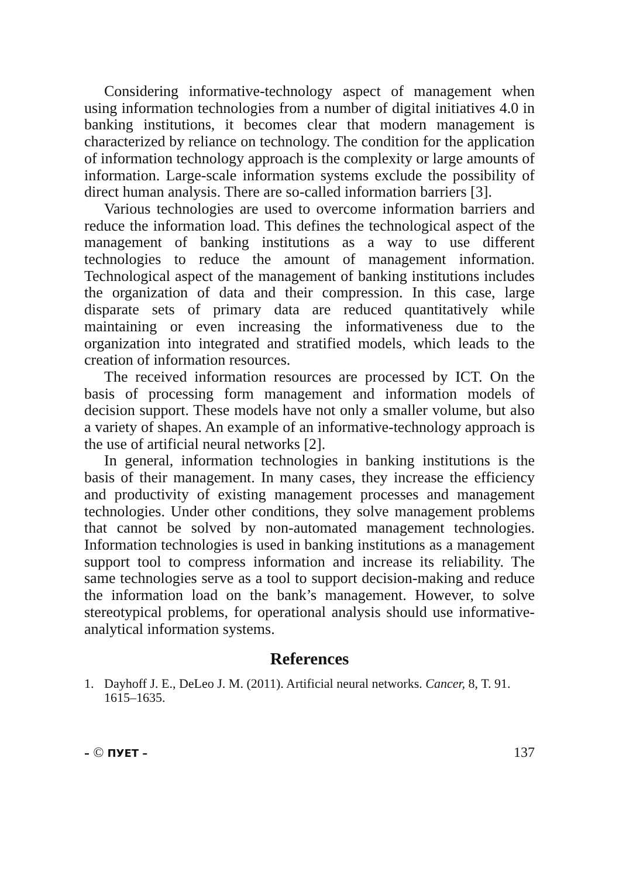Considering informative-technology aspect of management when using information technologies from a number of digital initiatives 4.0 in banking institutions, it becomes clear that modern management is characterized by reliance on technology. The condition for the application of information technology approach is the complexity or large amounts of information. Large-scale information systems exclude the possibility of direct human analysis. There are so-called information barriers [3].
Various technologies are used to overcome information barriers and reduce the information load. This defines the technological aspect of the management of banking institutions as a way to use different technologies to reduce the amount of management information. Technological aspect of the management of banking institutions includes the organization of data and their compression. In this case, large disparate sets of primary data are reduced quantitatively while maintaining or even increasing the informativeness due to the organization into integrated and stratified models, which leads to the creation of information resources.
The received information resources are processed by ICT. On the basis of processing form management and information models of decision support. These models have not only a smaller volume, but also a variety of shapes. An example of an informative-technology approach is the use of artificial neural networks [2].
In general, information technologies in banking institutions is the basis of their management. In many cases, they increase the efficiency and productivity of existing management processes and management technologies. Under other conditions, they solve management problems that cannot be solved by non-automated management technologies. Information technologies is used in banking institutions as a management support tool to compress information and increase its reliability. The same technologies serve as a tool to support decision-making and reduce the information load on the bank’s management. However, to solve stereotypical problems, for operational analysis should use informative-analytical information systems.
References
1. Dayhoff J. E., DeLeo J. M. (2011). Artificial neural networks. Cancer, 8, T. 91. 1615–1635.
– © ПУЕТ – 137